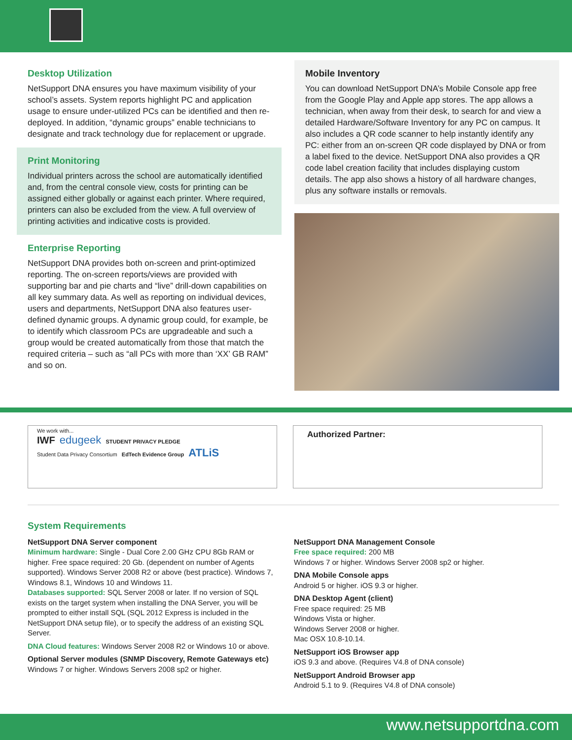Desktop Utilization
NetSupport DNA ensures you have maximum visibility of your school’s assets. System reports highlight PC and application usage to ensure under-utilized PCs can be identified and then re-deployed. In addition, “dynamic groups” enable technicians to designate and track technology due for replacement or upgrade.
Print Monitoring
Individual printers across the school are automatically identified and, from the central console view, costs for printing can be assigned either globally or against each printer. Where required, printers can also be excluded from the view. A full overview of printing activities and indicative costs is provided.
Enterprise Reporting
NetSupport DNA provides both on-screen and print-optimized reporting. The on-screen reports/views are provided with supporting bar and pie charts and “live” drill-down capabilities on all key summary data. As well as reporting on individual devices, users and departments, NetSupport DNA also features user-defined dynamic groups. A dynamic group could, for example, be to identify which classroom PCs are upgradeable and such a group would be created automatically from those that match the required criteria – such as “all PCs with more than ‘XX’ GB RAM” and so on.
Mobile Inventory
You can download NetSupport DNA’s Mobile Console app free from the Google Play and Apple app stores. The app allows a technician, when away from their desk, to search for and view a detailed Hardware/Software Inventory for any PC on campus. It also includes a QR code scanner to help instantly identify any PC: either from an on-screen QR code displayed by DNA or from a label fixed to the device. NetSupport DNA also provides a QR code label creation facility that includes displaying custom details. The app also shows a history of all hardware changes, plus any software installs or removals.
We work with...
IWF edugeek STUDENT PRIVACY PLEDGE
Student Data Privacy Consortium EdTech Evidence Group ATLiS
Authorized Partner:
System Requirements
NetSupport DNA Server component
Minimum hardware: Single - Dual Core 2.00 GHz CPU 8Gb RAM or higher. Free space required: 20 Gb. (dependent on number of Agents supported). Windows Server 2008 R2 or above (best practice). Windows 7, Windows 8.1, Windows 10 and Windows 11.
Databases supported: SQL Server 2008 or later. If no version of SQL exists on the target system when installing the DNA Server, you will be prompted to either install SQL (SQL 2012 Express is included in the NetSupport DNA setup file), or to specify the address of an existing SQL Server.
DNA Cloud features: Windows Server 2008 R2 or Windows 10 or above.
Optional Server modules (SNMP Discovery, Remote Gateways etc)
Windows 7 or higher. Windows Servers 2008 sp2 or higher.
NetSupport DNA Management Console
Free space required: 200 MB
Windows 7 or higher. Windows Server 2008 sp2 or higher.
DNA Mobile Console apps
Android 5 or higher. iOS 9.3 or higher.
DNA Desktop Agent (client)
Free space required: 25 MB
Windows Vista or higher.
Windows Server 2008 or higher.
Mac OSX 10.8-10.14.
NetSupport iOS Browser app
iOS 9.3 and above. (Requires V4.8 of DNA console)
NetSupport Android Browser app
Android 5.1 to 9. (Requires V4.8 of DNA console)
www.netsupportdna.com